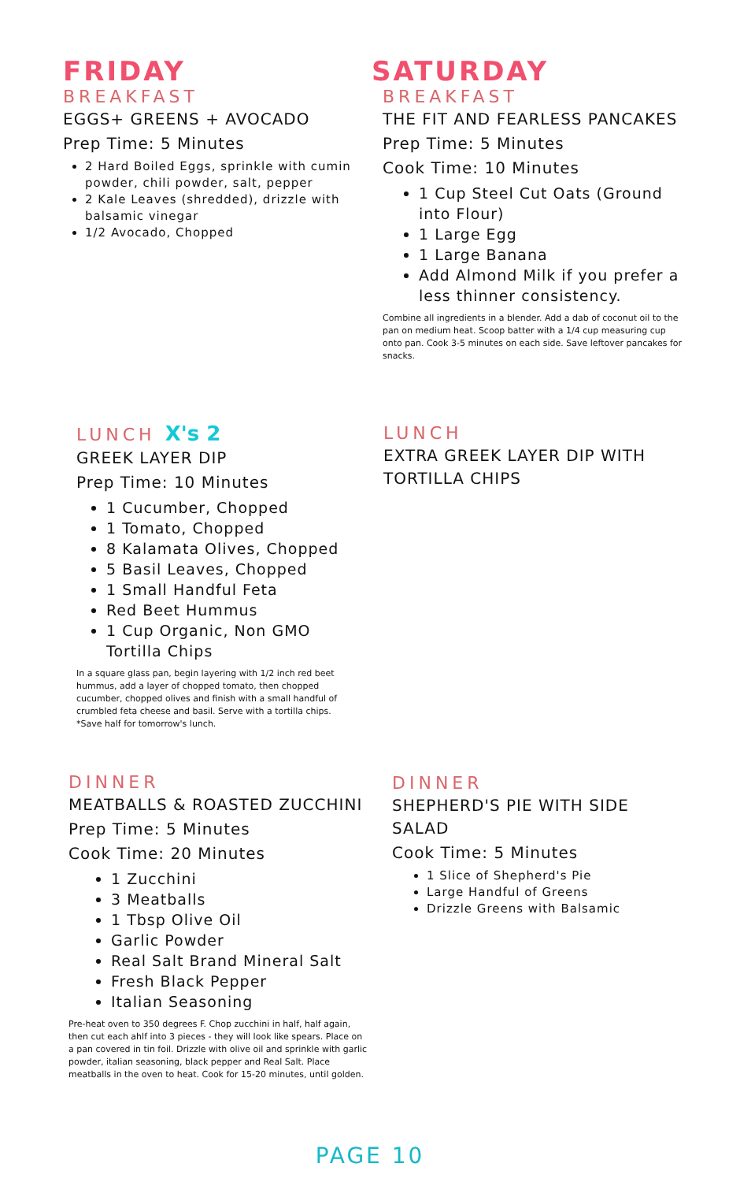FRIDAY
BREAKFAST
EGGS+ GREENS + AVOCADO
Prep Time: 5 Minutes
2 Hard Boiled Eggs, sprinkle with cumin powder, chili powder, salt, pepper
2 Kale Leaves (shredded), drizzle with balsamic vinegar
1/2 Avocado, Chopped
SATURDAY
BREAKFAST
THE FIT AND FEARLESS PANCAKES
Prep Time: 5 Minutes
Cook Time: 10 Minutes
1 Cup Steel Cut Oats (Ground into Flour)
1 Large Egg
1 Large Banana
Add Almond Milk if you prefer a less thinner consistency.
Combine all ingredients in a blender. Add a dab of coconut oil to the pan on medium heat. Scoop batter with a 1/4 cup measuring cup onto pan. Cook 3-5 minutes on each side. Save leftover pancakes for snacks.
LUNCH X's 2
GREEK LAYER DIP
Prep Time: 10 Minutes
1 Cucumber, Chopped
1 Tomato, Chopped
8 Kalamata Olives, Chopped
5 Basil Leaves, Chopped
1 Small Handful Feta
Red Beet Hummus
1 Cup Organic, Non GMO Tortilla Chips
In a square glass pan, begin layering with 1/2 inch red beet hummus, add a layer of chopped tomato, then chopped cucumber, chopped olives and finish with a small handful of crumbled feta cheese and basil. Serve with a tortilla chips. *Save half for tomorrow's lunch.
LUNCH
EXTRA GREEK LAYER DIP WITH TORTILLA CHIPS
DINNER
MEATBALLS & ROASTED ZUCCHINI
Prep Time: 5 Minutes
Cook Time: 20 Minutes
1 Zucchini
3 Meatballs
1 Tbsp Olive Oil
Garlic Powder
Real Salt Brand Mineral Salt
Fresh Black Pepper
Italian Seasoning
Pre-heat oven to 350 degrees F. Chop zucchini in half, half again, then cut each ahlf into 3 pieces - they will look like spears. Place on a pan covered in tin foil. Drizzle with olive oil and sprinkle with garlic powder, italian seasoning, black pepper and Real Salt. Place meatballs in the oven to heat. Cook for 15-20 minutes, until golden.
DINNER
SHEPHERD'S PIE WITH SIDE SALAD
Cook Time: 5 Minutes
1 Slice of Shepherd's Pie
Large Handful of Greens
Drizzle Greens with Balsamic
PAGE 10